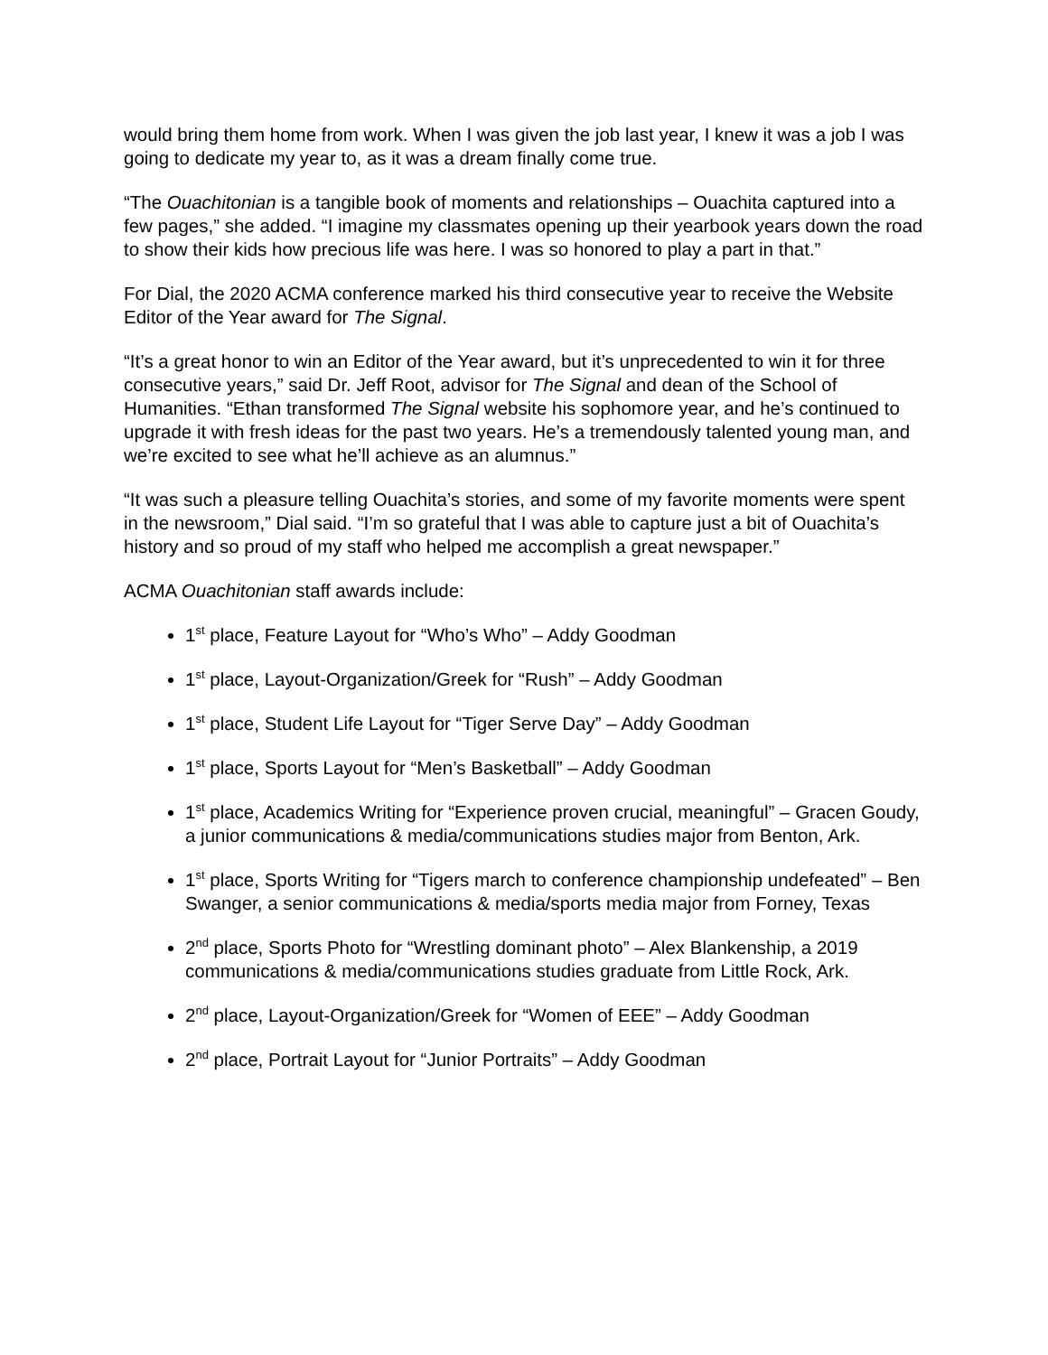would bring them home from work. When I was given the job last year, I knew it was a job I was going to dedicate my year to, as it was a dream finally come true.
“The Ouachitonian is a tangible book of moments and relationships – Ouachita captured into a few pages,” she added. “I imagine my classmates opening up their yearbook years down the road to show their kids how precious life was here. I was so honored to play a part in that.”
For Dial, the 2020 ACMA conference marked his third consecutive year to receive the Website Editor of the Year award for The Signal.
“It’s a great honor to win an Editor of the Year award, but it’s unprecedented to win it for three consecutive years,” said Dr. Jeff Root, advisor for The Signal and dean of the School of Humanities. “Ethan transformed The Signal website his sophomore year, and he’s continued to upgrade it with fresh ideas for the past two years. He’s a tremendously talented young man, and we’re excited to see what he’ll achieve as an alumnus.”
“It was such a pleasure telling Ouachita’s stories, and some of my favorite moments were spent in the newsroom,” Dial said. “I’m so grateful that I was able to capture just a bit of Ouachita’s history and so proud of my staff who helped me accomplish a great newspaper.”
ACMA Ouachitonian staff awards include:
1<sup>st</sup> place, Feature Layout for “Who’s Who” – Addy Goodman
1<sup>st</sup> place, Layout-Organization/Greek for “Rush” – Addy Goodman
1<sup>st</sup> place, Student Life Layout for “Tiger Serve Day” – Addy Goodman
1<sup>st</sup> place, Sports Layout for “Men’s Basketball” – Addy Goodman
1<sup>st</sup> place, Academics Writing for “Experience proven crucial, meaningful” – Gracen Goudy, a junior communications & media/communications studies major from Benton, Ark.
1<sup>st</sup> place, Sports Writing for “Tigers march to conference championship undefeated” – Ben Swanger, a senior communications & media/sports media major from Forney, Texas
2<sup>nd</sup> place, Sports Photo for “Wrestling dominant photo” – Alex Blankenship, a 2019 communications & media/communications studies graduate from Little Rock, Ark.
2<sup>nd</sup> place, Layout-Organization/Greek for “Women of EEE” – Addy Goodman
2<sup>nd</sup> place, Portrait Layout for “Junior Portraits” – Addy Goodman